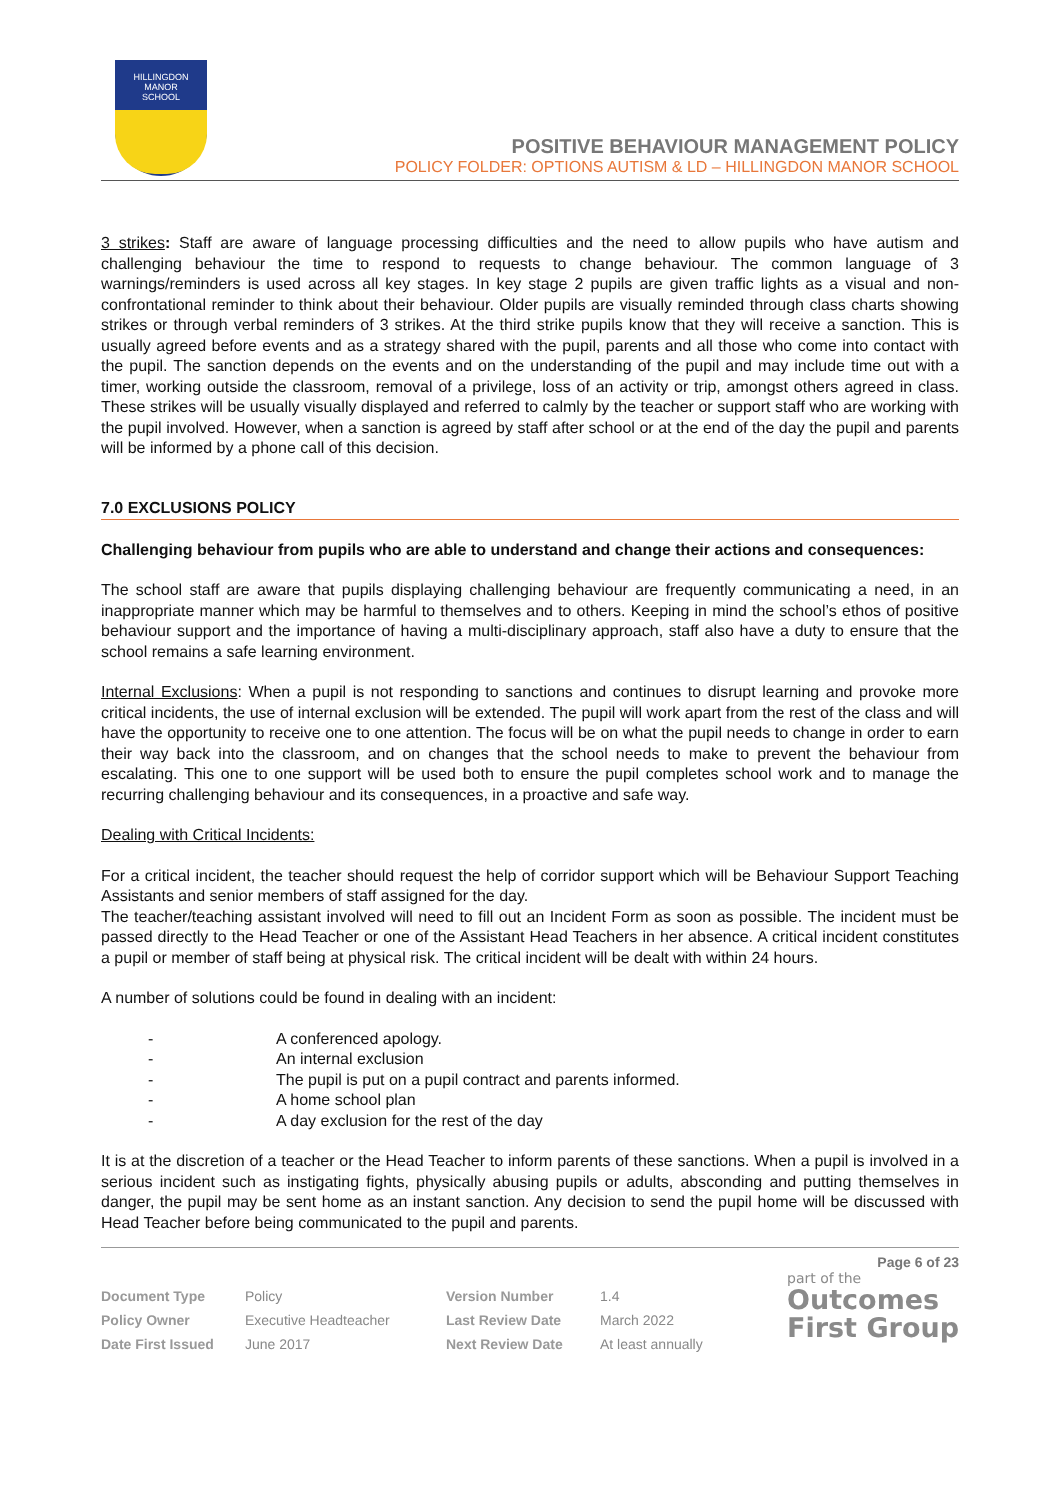HILLINGDON
MANOR
SCHOOL
POSITIVE BEHAVIOUR MANAGEMENT POLICY
POLICY FOLDER: OPTIONS AUTISM & LD – HILLINGDON MANOR SCHOOL
3 strikes: Staff are aware of language processing difficulties and the need to allow pupils who have autism and challenging behaviour the time to respond to requests to change behaviour. The common language of 3 warnings/reminders is used across all key stages. In key stage 2 pupils are given traffic lights as a visual and non-confrontational reminder to think about their behaviour. Older pupils are visually reminded through class charts showing strikes or through verbal reminders of 3 strikes. At the third strike pupils know that they will receive a sanction. This is usually agreed before events and as a strategy shared with the pupil, parents and all those who come into contact with the pupil. The sanction depends on the events and on the understanding of the pupil and may include time out with a timer, working outside the classroom, removal of a privilege, loss of an activity or trip, amongst others agreed in class. These strikes will be usually visually displayed and referred to calmly by the teacher or support staff who are working with the pupil involved. However, when a sanction is agreed by staff after school or at the end of the day the pupil and parents will be informed by a phone call of this decision.
7.0 EXCLUSIONS POLICY
Challenging behaviour from pupils who are able to understand and change their actions and consequences:
The school staff are aware that pupils displaying challenging behaviour are frequently communicating a need, in an inappropriate manner which may be harmful to themselves and to others. Keeping in mind the school’s ethos of positive behaviour support and the importance of having a multi-disciplinary approach, staff also have a duty to ensure that the school remains a safe learning environment.
Internal Exclusions: When a pupil is not responding to sanctions and continues to disrupt learning and provoke more critical incidents, the use of internal exclusion will be extended. The pupil will work apart from the rest of the class and will have the opportunity to receive one to one attention. The focus will be on what the pupil needs to change in order to earn their way back into the classroom, and on changes that the school needs to make to prevent the behaviour from escalating. This one to one support will be used both to ensure the pupil completes school work and to manage the recurring challenging behaviour and its consequences, in a proactive and safe way.
Dealing with Critical Incidents:
For a critical incident, the teacher should request the help of corridor support which will be Behaviour Support Teaching Assistants and senior members of staff assigned for the day.
The teacher/teaching assistant involved will need to fill out an Incident Form as soon as possible. The incident must be passed directly to the Head Teacher or one of the Assistant Head Teachers in her absence. A critical incident constitutes a pupil or member of staff being at physical risk. The critical incident will be dealt with within 24 hours.
A number of solutions could be found in dealing with an incident:
- A conferenced apology.
- An internal exclusion
- The pupil is put on a pupil contract and parents informed.
- A home school plan
- A day exclusion for the rest of the day
It is at the discretion of a teacher or the Head Teacher to inform parents of these sanctions. When a pupil is involved in a serious incident such as instigating fights, physically abusing pupils or adults, absconding and putting themselves in danger, the pupil may be sent home as an instant sanction. Any decision to send the pupil home will be discussed with Head Teacher before being communicated to the pupil and parents.
Page 6 of 23
| Document Type | Policy | Version Number | 1.4 |
| Policy Owner | Executive Headteacher | Last Review Date | March 2022 |
| Date First Issued | June 2017 | Next Review Date | At least annually |
part of the
Outcomes
First Group